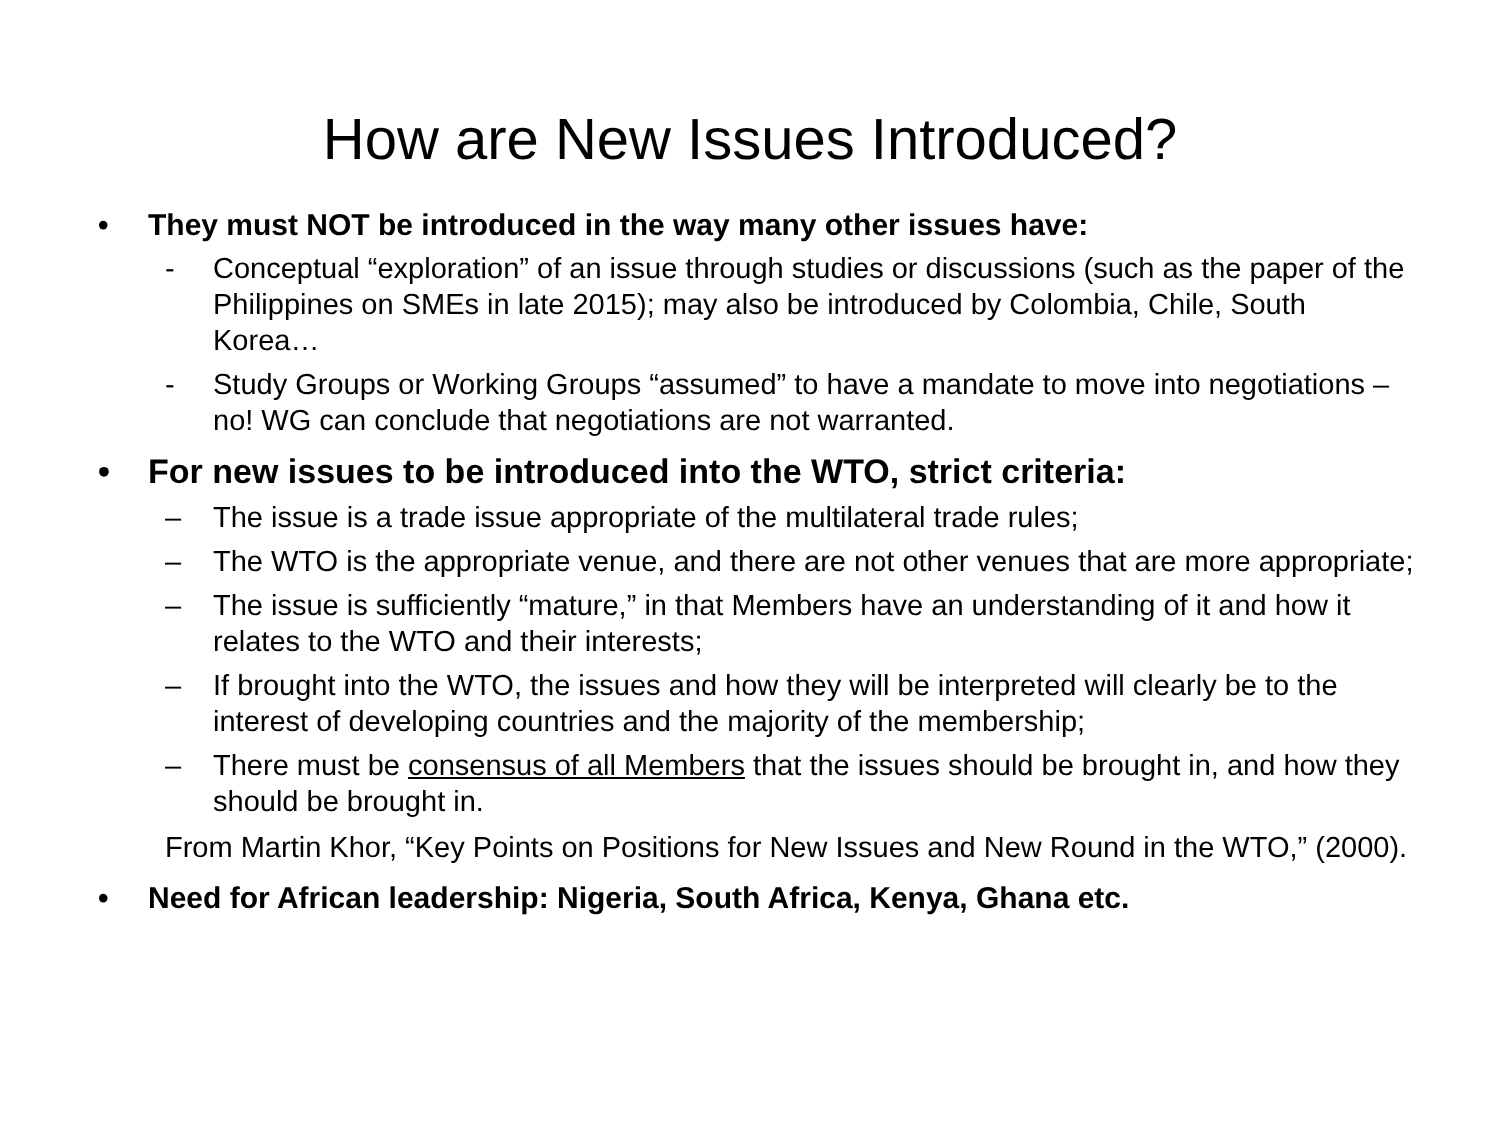How are New Issues Introduced?
• They must NOT be introduced in the way many other issues have:
- Conceptual “exploration” of an issue through studies or discussions (such as the paper of the Philippines on SMEs in late 2015); may also be introduced by Colombia, Chile, South Korea…
- Study Groups or Working Groups “assumed” to have a mandate to move into negotiations – no! WG can conclude that negotiations are not warranted.
• For new issues to be introduced into the WTO, strict criteria:
– The issue is a trade issue appropriate of the multilateral trade rules;
– The WTO is the appropriate venue, and there are not other venues that are more appropriate;
– The issue is sufficiently “mature,” in that Members have an understanding of it and how it relates to the WTO and their interests;
– If brought into the WTO, the issues and how they will be interpreted will clearly be to the interest of developing countries and the majority of the membership;
– There must be consensus of all Members that the issues should be brought in, and how they should be brought in.
From Martin Khor, “Key Points on Positions for New Issues and New Round in the WTO,” (2000).
• Need for African leadership: Nigeria, South Africa, Kenya, Ghana etc.